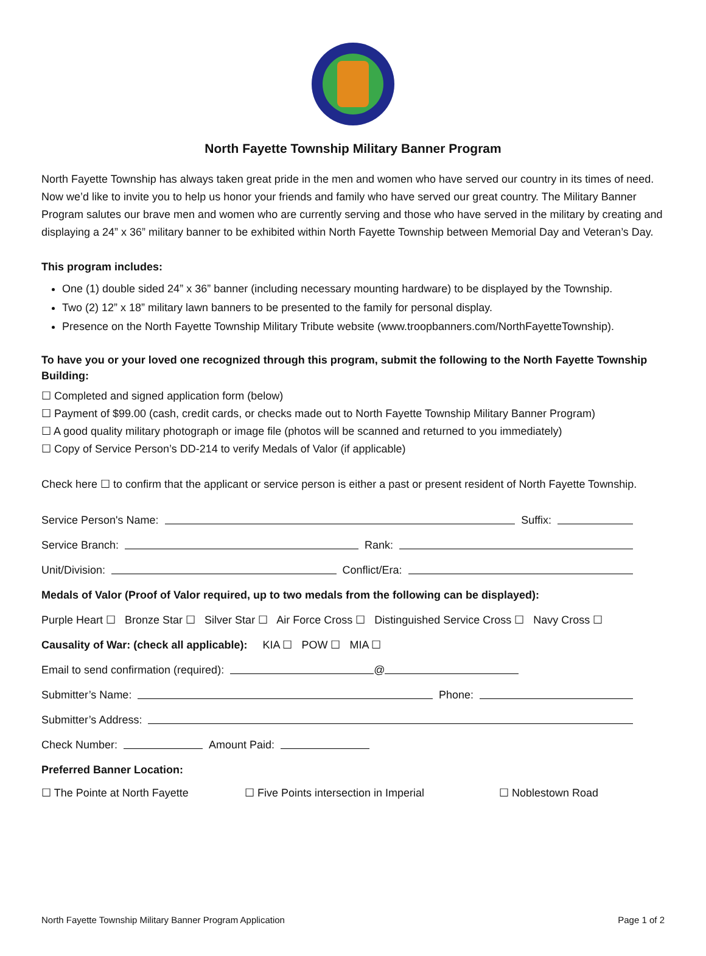North Fayette Township Military Banner Program
North Fayette Township has always taken great pride in the men and women who have served our country in its times of need. Now we’d like to invite you to help us honor your friends and family who have served our great country. The Military Banner Program salutes our brave men and women who are currently serving and those who have served in the military by creating and displaying a 24” x 36” military banner to be exhibited within North Fayette Township between Memorial Day and Veteran’s Day.
This program includes:
One (1) double sided 24” x 36” banner (including necessary mounting hardware) to be displayed by the Township.
Two (2) 12” x 18” military lawn banners to be presented to the family for personal display.
Presence on the North Fayette Township Military Tribute website (www.troopbanners.com/NorthFayetteTownship).
To have you or your loved one recognized through this program, submit the following to the North Fayette Township Building:
☐ Completed and signed application form (below)
☐ Payment of $99.00 (cash, credit cards, or checks made out to North Fayette Township Military Banner Program)
☐ A good quality military photograph or image file (photos will be scanned and returned to you immediately)
☐ Copy of Service Person’s DD-214 to verify Medals of Valor (if applicable)
Check here ☐ to confirm that the applicant or service person is either a past or present resident of North Fayette Township.
Service Person's Name: Suffix:
Service Branch: Rank:
Unit/Division: Conflict/Era:
Medals of Valor (Proof of Valor required, up to two medals from the following can be displayed):
Purple Heart ☐ Bronze Star ☐ Silver Star ☐ Air Force Cross ☐ Distinguished Service Cross ☐ Navy Cross ☐
Causality of War: (check all applicable): KIA ☐ POW ☐ MIA ☐
Email to send confirmation (required): @
Submitter’s Name: Phone:
Submitter’s Address:
Check Number: Amount Paid:
Preferred Banner Location:
☐ The Pointe at North Fayette ☐ Five Points intersection in Imperial ☐ Noblestown Road
North Fayette Township Military Banner Program Application Page 1 of 2